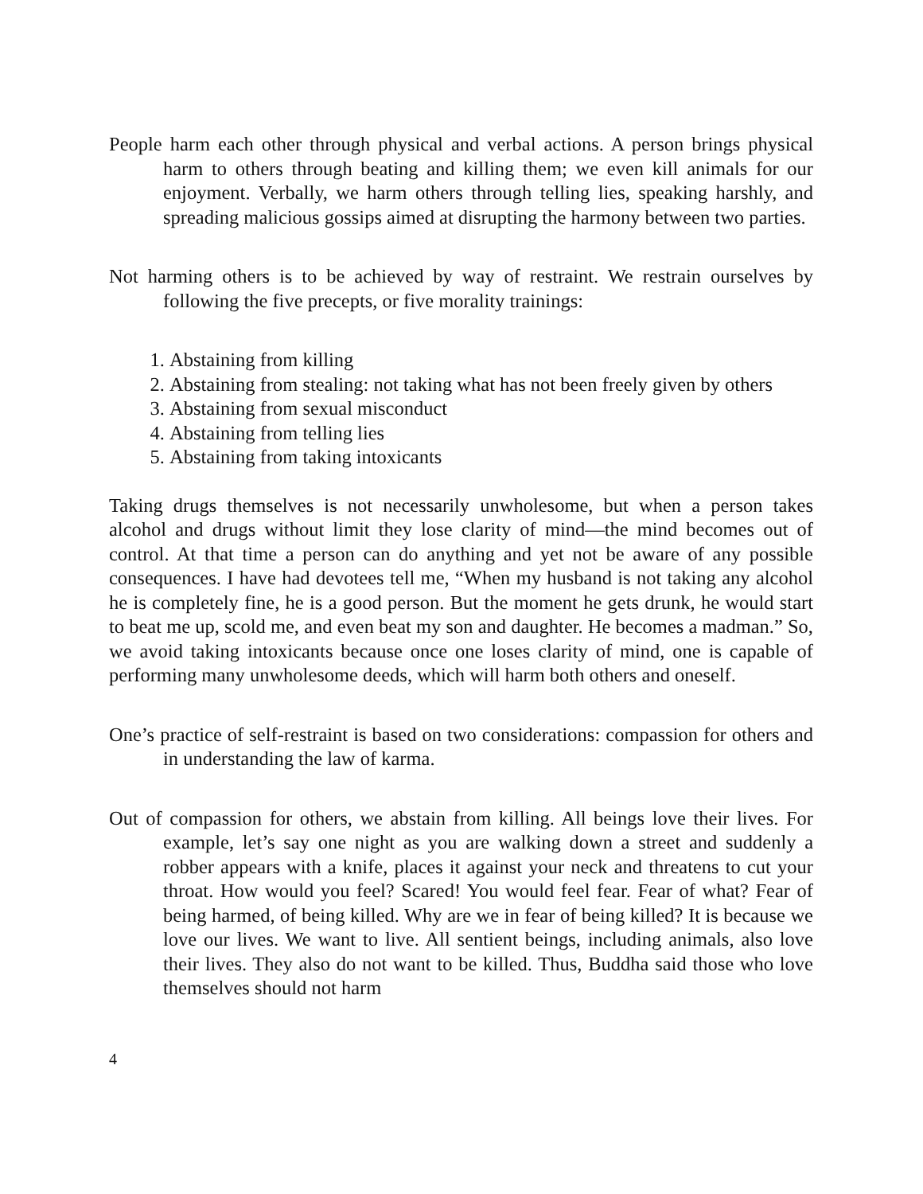People harm each other through physical and verbal actions. A person brings physical harm to others through beating and killing them; we even kill animals for our enjoyment. Verbally, we harm others through telling lies, speaking harshly, and spreading malicious gossips aimed at disrupting the harmony between two parties.
Not harming others is to be achieved by way of restraint. We restrain ourselves by following the five precepts, or five morality trainings:
1. Abstaining from killing
2. Abstaining from stealing: not taking what has not been freely given by others
3. Abstaining from sexual misconduct
4. Abstaining from telling lies
5. Abstaining from taking intoxicants
Taking drugs themselves is not necessarily unwholesome, but when a person takes alcohol and drugs without limit they lose clarity of mind—the mind becomes out of control. At that time a person can do anything and yet not be aware of any possible consequences. I have had devotees tell me, “When my husband is not taking any alcohol he is completely fine, he is a good person. But the moment he gets drunk, he would start to beat me up, scold me, and even beat my son and daughter. He becomes a madman.” So, we avoid taking intoxicants because once one loses clarity of mind, one is capable of performing many unwholesome deeds, which will harm both others and oneself.
One’s practice of self-restraint is based on two considerations: compassion for others and in understanding the law of karma.
Out of compassion for others, we abstain from killing. All beings love their lives. For example, let’s say one night as you are walking down a street and suddenly a robber appears with a knife, places it against your neck and threatens to cut your throat. How would you feel? Scared! You would feel fear. Fear of what? Fear of being harmed, of being killed. Why are we in fear of being killed? It is because we love our lives. We want to live. All sentient beings, including animals, also love their lives. They also do not want to be killed. Thus, Buddha said those who love themselves should not harm
4